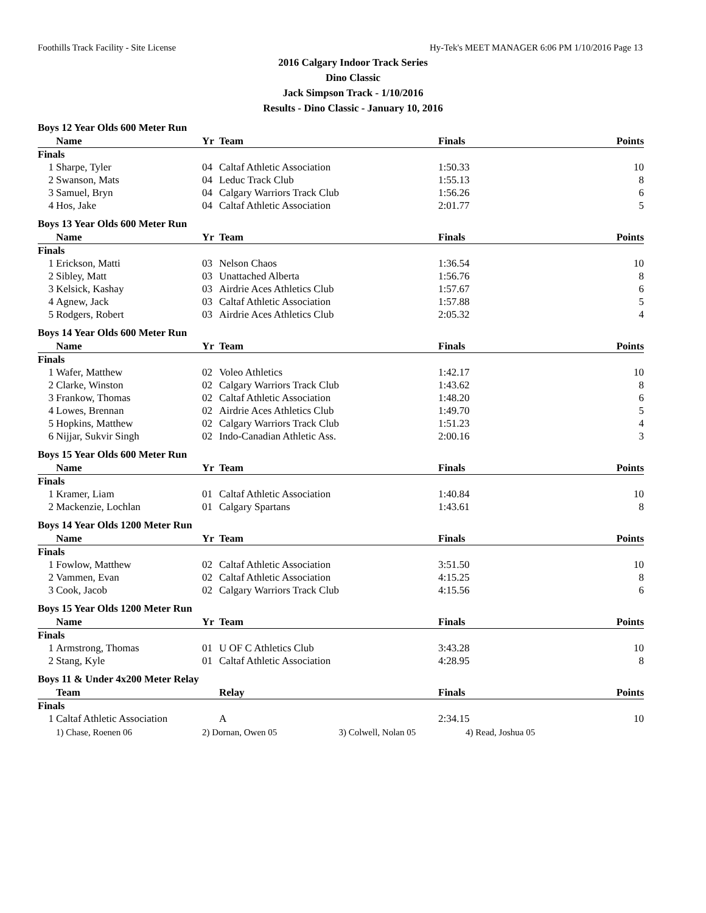Foothills Track Facility - Site License Hy-Tek's MEET MANAGER 6:06 PM 1/10/2016 Page 13
2016 Calgary Indoor Track Series
Dino Classic
Jack Simpson Track - 1/10/2016
Results - Dino Classic - January 10, 2016
Boys 12 Year Olds 600 Meter Run
| | Name | Yr | Team | Finals | Points |
| --- | --- | --- | --- | --- | --- |
| Finals | | | | | |
| 1 | Sharpe, Tyler | 04 | Caltaf Athletic Association | 1:50.33 | 10 |
| 2 | Swanson, Mats | 04 | Leduc Track Club | 1:55.13 | 8 |
| 3 | Samuel, Bryn | 04 | Calgary Warriors Track Club | 1:56.26 | 6 |
| 4 | Hos, Jake | 04 | Caltaf Athletic Association | 2:01.77 | 5 |
Boys 13 Year Olds 600 Meter Run
| | Name | Yr | Team | Finals | Points |
| --- | --- | --- | --- | --- | --- |
| Finals | | | | | |
| 1 | Erickson, Matti | 03 | Nelson Chaos | 1:36.54 | 10 |
| 2 | Sibley, Matt | 03 | Unattached Alberta | 1:56.76 | 8 |
| 3 | Kelsick, Kashay | 03 | Airdrie Aces Athletics Club | 1:57.67 | 6 |
| 4 | Agnew, Jack | 03 | Caltaf Athletic Association | 1:57.88 | 5 |
| 5 | Rodgers, Robert | 03 | Airdrie Aces Athletics Club | 2:05.32 | 4 |
Boys 14 Year Olds 600 Meter Run
| | Name | Yr | Team | Finals | Points |
| --- | --- | --- | --- | --- | --- |
| Finals | | | | | |
| 1 | Wafer, Matthew | 02 | Voleo Athletics | 1:42.17 | 10 |
| 2 | Clarke, Winston | 02 | Calgary Warriors Track Club | 1:43.62 | 8 |
| 3 | Frankow, Thomas | 02 | Caltaf Athletic Association | 1:48.20 | 6 |
| 4 | Lowes, Brennan | 02 | Airdrie Aces Athletics Club | 1:49.70 | 5 |
| 5 | Hopkins, Matthew | 02 | Calgary Warriors Track Club | 1:51.23 | 4 |
| 6 | Nijjar, Sukvir Singh | 02 | Indo-Canadian Athletic Ass. | 2:00.16 | 3 |
Boys 15 Year Olds 600 Meter Run
| | Name | Yr | Team | Finals | Points |
| --- | --- | --- | --- | --- | --- |
| Finals | | | | | |
| 1 | Kramer, Liam | 01 | Caltaf Athletic Association | 1:40.84 | 10 |
| 2 | Mackenzie, Lochlan | 01 | Calgary Spartans | 1:43.61 | 8 |
Boys 14 Year Olds 1200 Meter Run
| | Name | Yr | Team | Finals | Points |
| --- | --- | --- | --- | --- | --- |
| Finals | | | | | |
| 1 | Fowlow, Matthew | 02 | Caltaf Athletic Association | 3:51.50 | 10 |
| 2 | Vammen, Evan | 02 | Caltaf Athletic Association | 4:15.25 | 8 |
| 3 | Cook, Jacob | 02 | Calgary Warriors Track Club | 4:15.56 | 6 |
Boys 15 Year Olds 1200 Meter Run
| | Name | Yr | Team | Finals | Points |
| --- | --- | --- | --- | --- | --- |
| Finals | | | | | |
| 1 | Armstrong, Thomas | 01 | U OF C Athletics Club | 3:43.28 | 10 |
| 2 | Stang, Kyle | 01 | Caltaf Athletic Association | 4:28.95 | 8 |
Boys 11 & Under 4x200 Meter Relay
| | Team | | Relay | Finals | Points |
| --- | --- | --- | --- | --- | --- |
| Finals | | | | | |
| 1 | Caltaf Athletic Association | | A | 2:34.15 | 10 |
| | 1) Chase, Roenen 06 | 2) Dornan, Owen 05 3) Colwell, Nolan 05 | | 4) Read, Joshua 05 | |